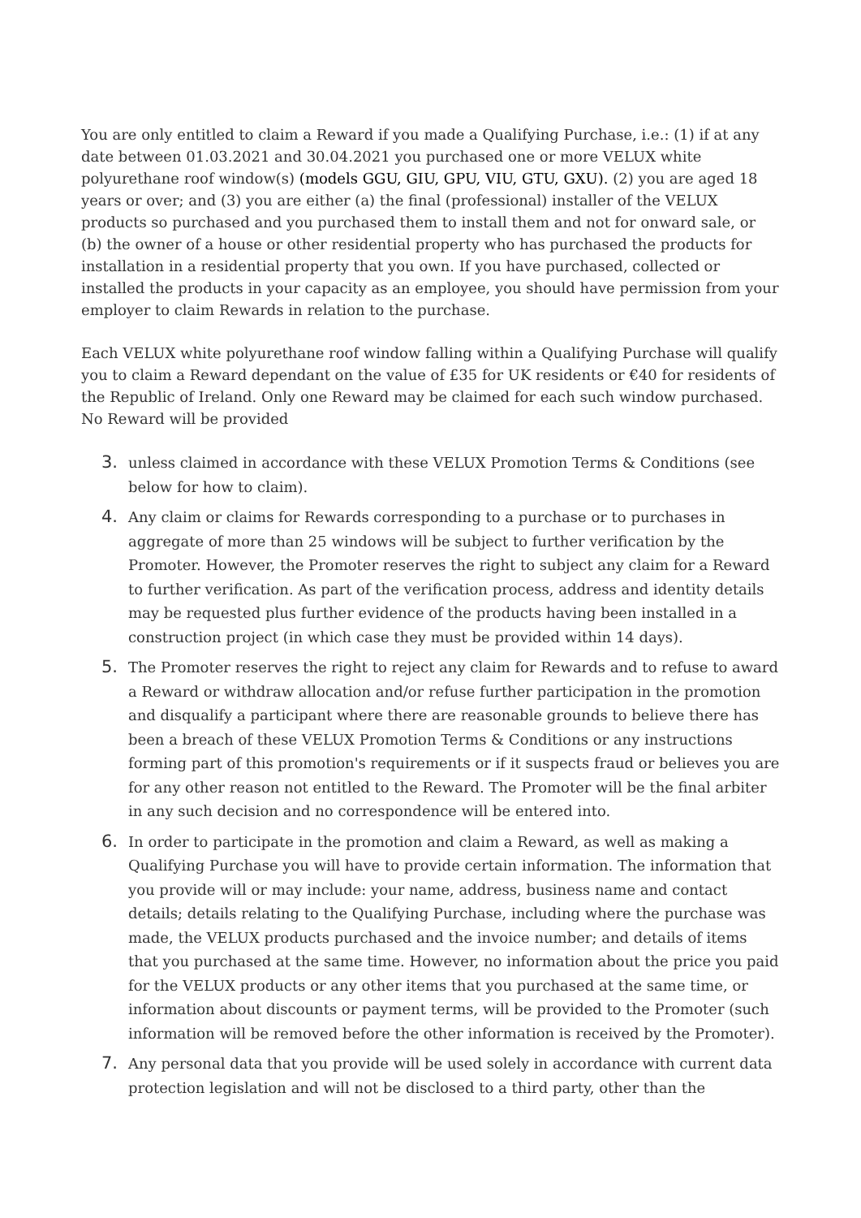You are only entitled to claim a Reward if you made a Qualifying Purchase, i.e.: (1) if at any date between 01.03.2021 and 30.04.2021 you purchased one or more VELUX white polyurethane roof window(s) (models GGU, GIU, GPU, VIU, GTU, GXU). (2) you are aged 18 years or over; and (3) you are either (a) the final (professional) installer of the VELUX products so purchased and you purchased them to install them and not for onward sale, or (b) the owner of a house or other residential property who has purchased the products for installation in a residential property that you own. If you have purchased, collected or installed the products in your capacity as an employee, you should have permission from your employer to claim Rewards in relation to the purchase.
Each VELUX white polyurethane roof window falling within a Qualifying Purchase will qualify you to claim a Reward dependant on the value of £35 for UK residents or €40 for residents of the Republic of Ireland. Only one Reward may be claimed for each such window purchased. No Reward will be provided
3.
unless claimed in accordance with these VELUX Promotion Terms & Conditions (see below for how to claim).
4.
Any claim or claims for Rewards corresponding to a purchase or to purchases in aggregate of more than 25 windows will be subject to further verification by the Promoter. However, the Promoter reserves the right to subject any claim for a Reward to further verification. As part of the verification process, address and identity details may be requested plus further evidence of the products having been installed in a construction project (in which case they must be provided within 14 days).
5.
The Promoter reserves the right to reject any claim for Rewards and to refuse to award a Reward or withdraw allocation and/or refuse further participation in the promotion and disqualify a participant where there are reasonable grounds to believe there has been a breach of these VELUX Promotion Terms & Conditions or any instructions forming part of this promotion's requirements or if it suspects fraud or believes you are for any other reason not entitled to the Reward. The Promoter will be the final arbiter in any such decision and no correspondence will be entered into.
6.
In order to participate in the promotion and claim a Reward, as well as making a Qualifying Purchase you will have to provide certain information. The information that you provide will or may include: your name, address, business name and contact details; details relating to the Qualifying Purchase, including where the purchase was made, the VELUX products purchased and the invoice number; and details of items that you purchased at the same time. However, no information about the price you paid for the VELUX products or any other items that you purchased at the same time, or information about discounts or payment terms, will be provided to the Promoter (such information will be removed before the other information is received by the Promoter).
7.
Any personal data that you provide will be used solely in accordance with current data protection legislation and will not be disclosed to a third party, other than the